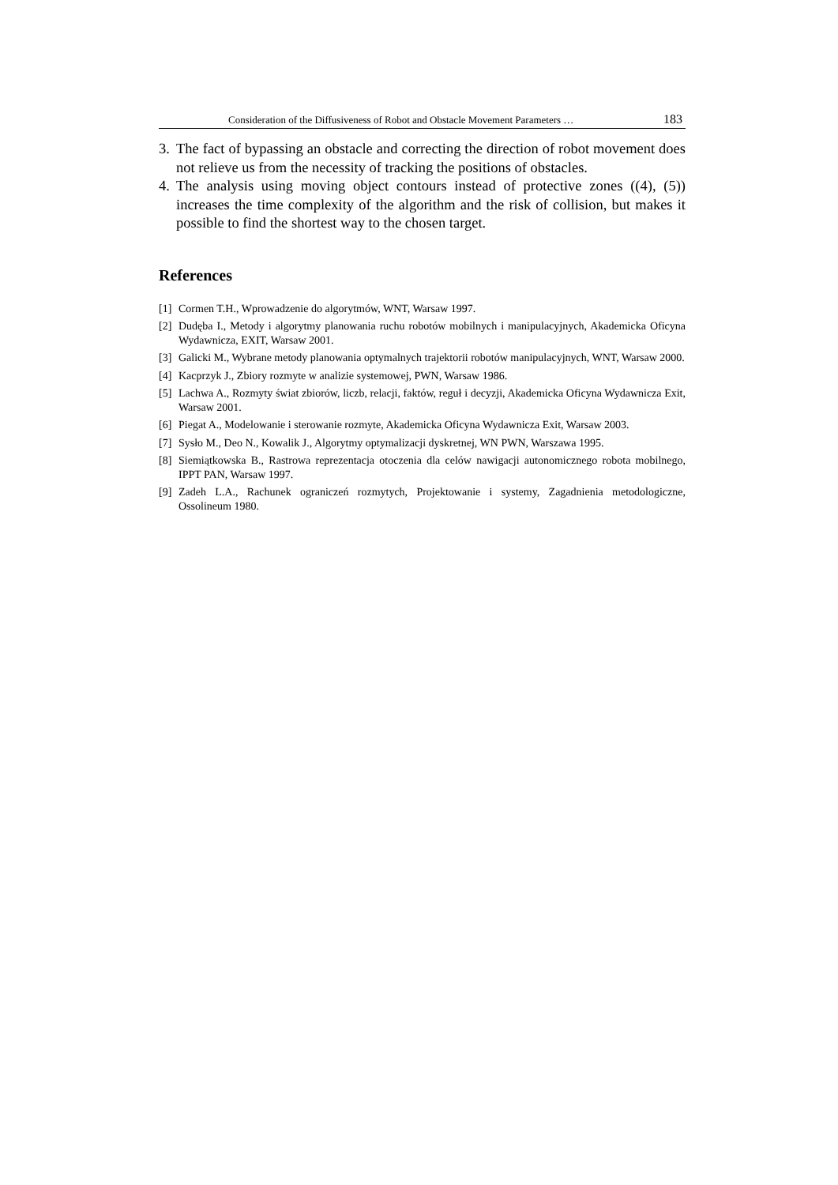Consideration of the Diffusiveness of Robot and Obstacle Movement Parameters … 183
3. The fact of bypassing an obstacle and correcting the direction of robot movement does not relieve us from the necessity of tracking the positions of obstacles.
4. The analysis using moving object contours instead of protective zones ((4), (5)) increases the time complexity of the algorithm and the risk of collision, but makes it possible to find the shortest way to the chosen target.
References
[1] Cormen T.H., Wprowadzenie do algorytmów, WNT, Warsaw 1997.
[2] Dudęba I., Metody i algorytmy planowania ruchu robotów mobilnych i manipulacyjnych, Akademicka Oficyna Wydawnicza, EXIT, Warsaw 2001.
[3] Galicki M., Wybrane metody planowania optymalnych trajektorii robotów manipulacyjnych, WNT, Warsaw 2000.
[4] Kacprzyk J., Zbiory rozmyte w analizie systemowej, PWN, Warsaw 1986.
[5] Lachwa A., Rozmyty świat zbiorów, liczb, relacji, faktów, reguł i decyzji, Akademicka Oficyna Wydawnicza Exit, Warsaw 2001.
[6] Piegat A., Modelowanie i sterowanie rozmyte, Akademicka Oficyna Wydawnicza Exit, Warsaw 2003.
[7] Sysło M., Deo N., Kowalik J., Algorytmy optymalizacji dyskretnej, WN PWN, Warszawa 1995.
[8] Siemiątkowska B., Rastrowa reprezentacja otoczenia dla celów nawigacji autonomicznego robota mobilnego, IPPT PAN, Warsaw 1997.
[9] Zadeh L.A., Rachunek ograniczeń rozmytych, Projektowanie i systemy, Zagadnienia metodologiczne, Ossolineum 1980.